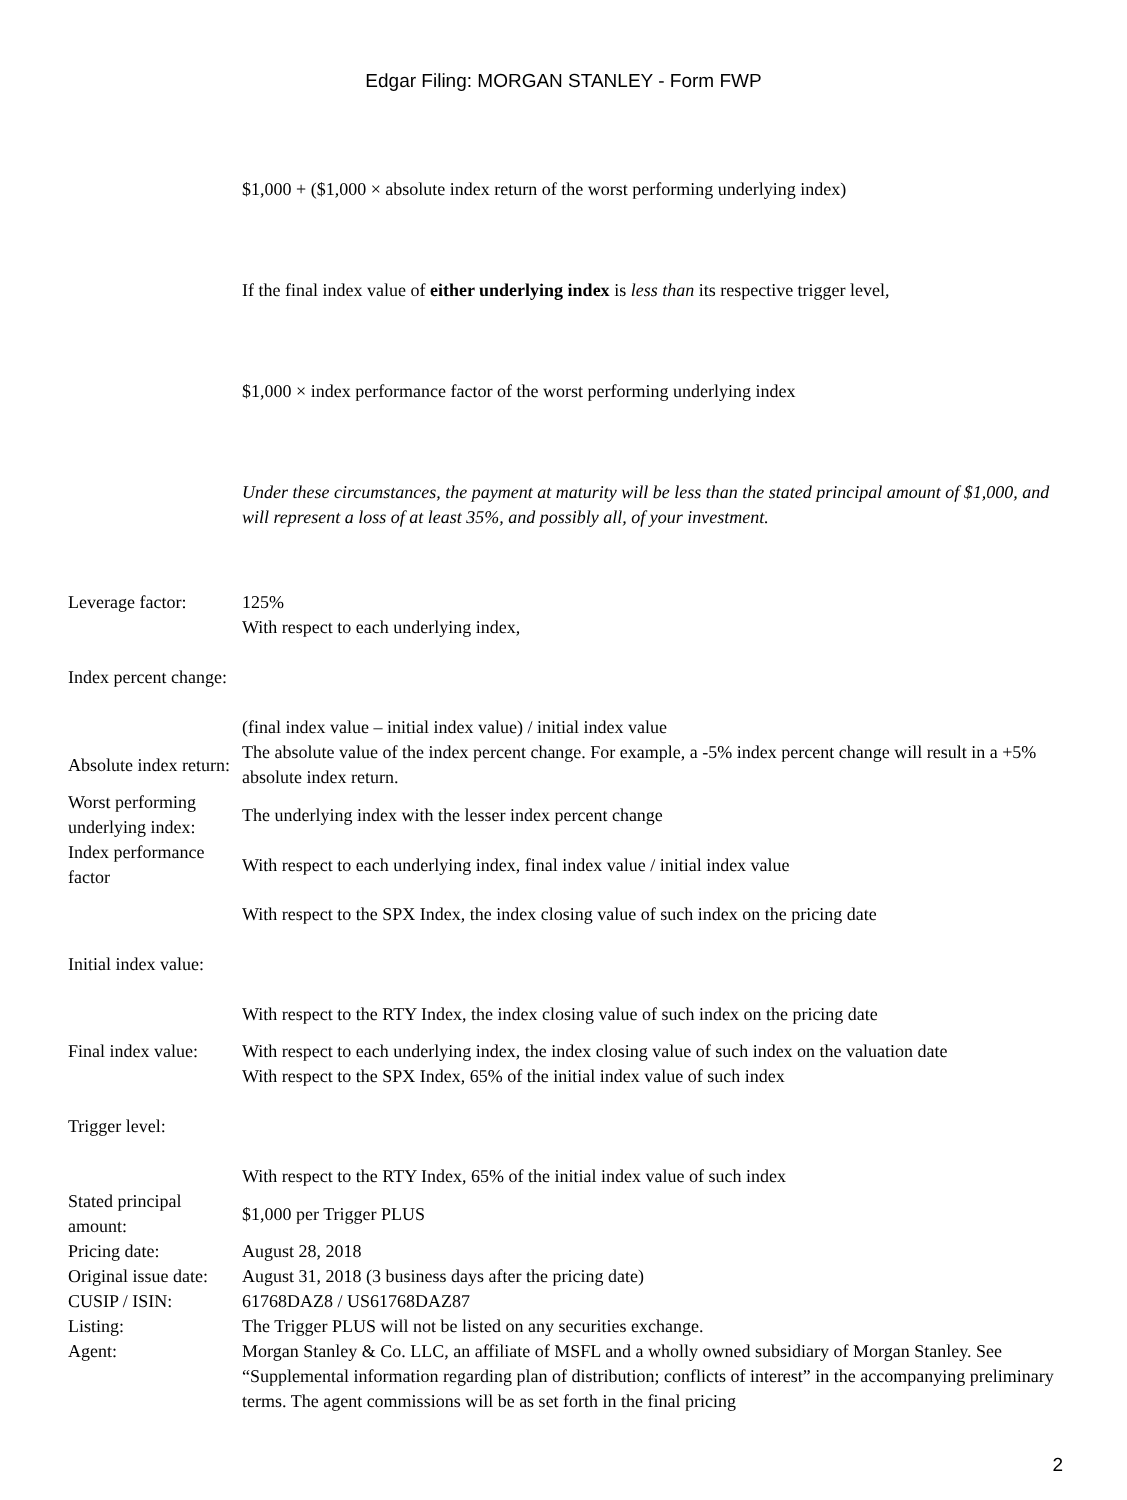Edgar Filing: MORGAN STANLEY - Form FWP
$1,000 + ($1,000 × absolute index return of the worst performing underlying index)
If the final index value of either underlying index is less than its respective trigger level,
$1,000 × index performance factor of the worst performing underlying index
Under these circumstances, the payment at maturity will be less than the stated principal amount of $1,000, and will represent a loss of at least 35%, and possibly all, of your investment.
| Leverage factor: | 125% |
| Index percent change: | With respect to each underlying index, (final index value – initial index value) / initial index value |
| Absolute index return: | The absolute value of the index percent change. For example, a -5% index percent change will result in a +5% absolute index return. |
| Worst performing underlying index: | The underlying index with the lesser index percent change |
| Index performance factor | With respect to each underlying index, final index value / initial index value |
| Initial index value: | With respect to the SPX Index, the index closing value of such index on the pricing date With respect to the RTY Index, the index closing value of such index on the pricing date |
| Final index value: | With respect to each underlying index, the index closing value of such index on the valuation date |
| Trigger level: | With respect to the SPX Index, 65% of the initial index value of such index With respect to the RTY Index, 65% of the initial index value of such index |
| Stated principal amount: | $1,000 per Trigger PLUS |
| Pricing date: | August 28, 2018 |
| Original issue date: | August 31, 2018 (3 business days after the pricing date) |
| CUSIP / ISIN: | 61768DAZ8 / US61768DAZ87 |
| Listing: | The Trigger PLUS will not be listed on any securities exchange. |
| Agent: | Morgan Stanley & Co. LLC, an affiliate of MSFL and a wholly owned subsidiary of Morgan Stanley. See “Supplemental information regarding plan of distribution; conflicts of interest” in the accompanying preliminary terms. The agent commissions will be as set forth in the final pricing |
2